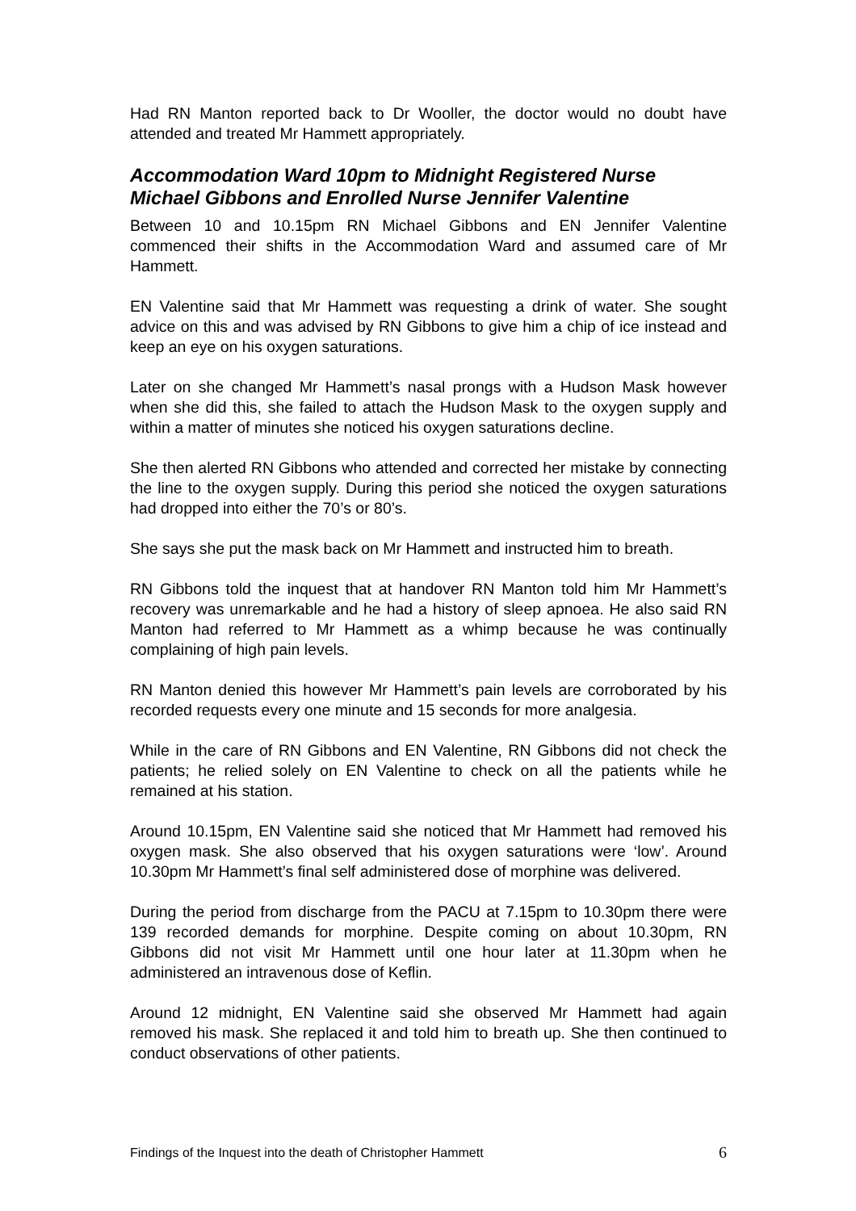Had RN Manton reported back to Dr Wooller, the doctor would no doubt have attended and treated Mr Hammett appropriately.
Accommodation Ward 10pm to Midnight Registered Nurse Michael Gibbons and Enrolled Nurse Jennifer Valentine
Between 10 and 10.15pm RN Michael Gibbons and EN Jennifer Valentine commenced their shifts in the Accommodation Ward and assumed care of Mr Hammett.
EN Valentine said that Mr Hammett was requesting a drink of water. She sought advice on this and was advised by RN Gibbons to give him a chip of ice instead and keep an eye on his oxygen saturations.
Later on she changed Mr Hammett’s nasal prongs with a Hudson Mask however when she did this, she failed to attach the Hudson Mask to the oxygen supply and within a matter of minutes she noticed his oxygen saturations decline.
She then alerted RN Gibbons who attended and corrected her mistake by connecting the line to the oxygen supply. During this period she noticed the oxygen saturations had dropped into either the 70’s or 80’s.
She says she put the mask back on Mr Hammett and instructed him to breath.
RN Gibbons told the inquest that at handover RN Manton told him Mr Hammett’s recovery was unremarkable and he had a history of sleep apnoea. He also said RN Manton had referred to Mr Hammett as a whimp because he was continually complaining of high pain levels.
RN Manton denied this however Mr Hammett’s pain levels are corroborated by his recorded requests every one minute and 15 seconds for more analgesia.
While in the care of RN Gibbons and EN Valentine, RN Gibbons did not check the patients; he relied solely on EN Valentine to check on all the patients while he remained at his station.
Around 10.15pm, EN Valentine said she noticed that Mr Hammett had removed his oxygen mask. She also observed that his oxygen saturations were ‘low’. Around 10.30pm Mr Hammett’s final self administered dose of morphine was delivered.
During the period from discharge from the PACU at 7.15pm to 10.30pm there were 139 recorded demands for morphine. Despite coming on about 10.30pm, RN Gibbons did not visit Mr Hammett until one hour later at 11.30pm when he administered an intravenous dose of Keflin.
Around 12 midnight, EN Valentine said she observed Mr Hammett had again removed his mask. She replaced it and told him to breath up. She then continued to conduct observations of other patients.
Findings of the Inquest into the death of Christopher Hammett 6